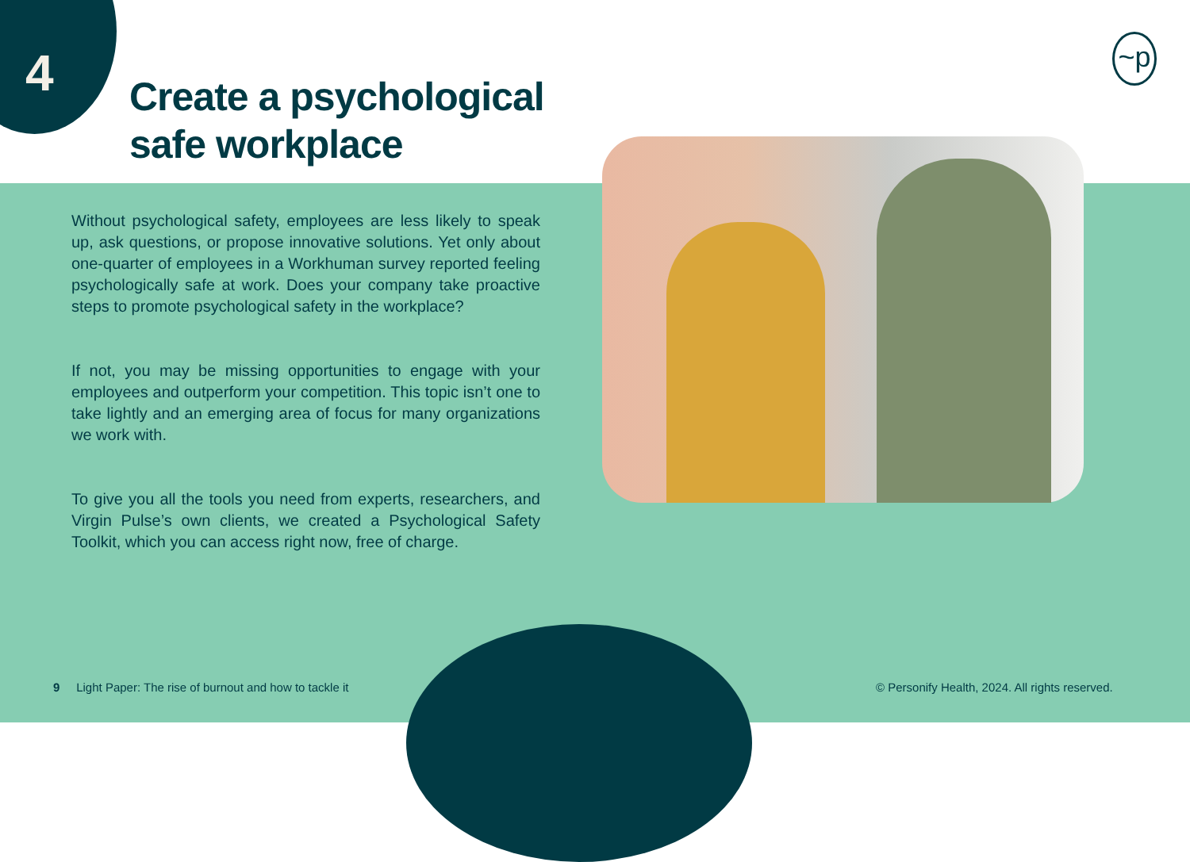4
Create a psychological
safe workplace
~p
Without psychological safety, employees are less likely to speak up, ask questions, or propose innovative solutions. Yet only about one-quarter of employees in a Workhuman survey reported feeling psychologically safe at work. Does your company take proactive steps to promote psychological safety in the workplace?
If not, you may be missing opportunities to engage with your employees and outperform your competition. This topic isn’t one to take lightly and an emerging area of focus for many organizations we work with.
To give you all the tools you need from experts, researchers, and Virgin Pulse’s own clients, we created a Psychological Safety Toolkit, which you can access right now, free of charge.
9 Light Paper: The rise of burnout and how to tackle it
© Personify Health, 2024. All rights reserved.